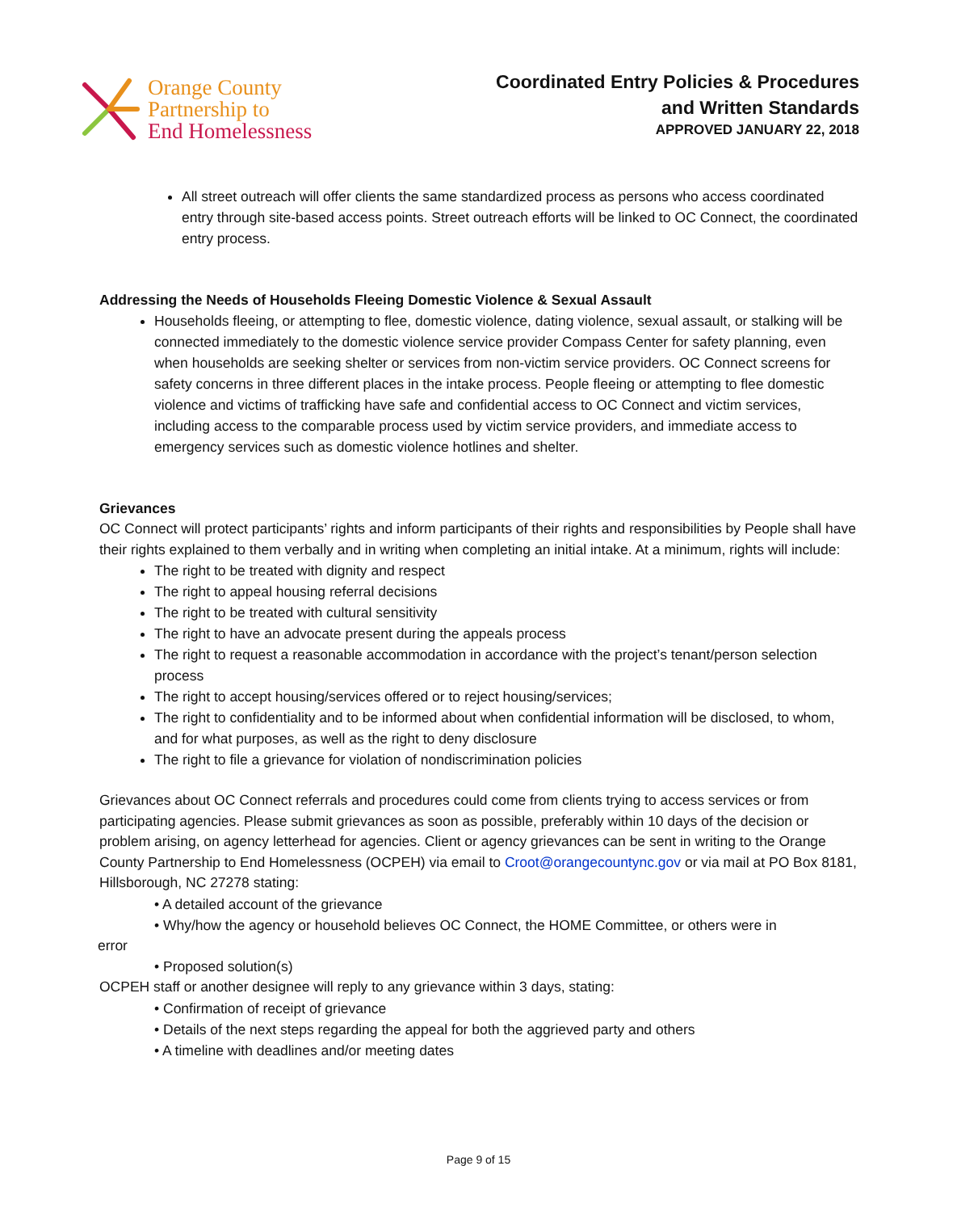Orange County
Partnership to
End Homelessness
Coordinated Entry Policies & Procedures
and Written Standards
APPROVED JANUARY 22, 2018
All street outreach will offer clients the same standardized process as persons who access coordinated entry through site-based access points. Street outreach efforts will be linked to OC Connect, the coordinated entry process.
Addressing the Needs of Households Fleeing Domestic Violence & Sexual Assault
Households fleeing, or attempting to flee, domestic violence, dating violence, sexual assault, or stalking will be connected immediately to the domestic violence service provider Compass Center for safety planning, even when households are seeking shelter or services from non-victim service providers. OC Connect screens for safety concerns in three different places in the intake process. People fleeing or attempting to flee domestic violence and victims of trafficking have safe and confidential access to OC Connect and victim services, including access to the comparable process used by victim service providers, and immediate access to emergency services such as domestic violence hotlines and shelter.
Grievances
OC Connect will protect participants’ rights and inform participants of their rights and responsibilities by People shall have their rights explained to them verbally and in writing when completing an initial intake. At a minimum, rights will include:
The right to be treated with dignity and respect
The right to appeal housing referral decisions
The right to be treated with cultural sensitivity
The right to have an advocate present during the appeals process
The right to request a reasonable accommodation in accordance with the project’s tenant/person selection process
The right to accept housing/services offered or to reject housing/services;
The right to confidentiality and to be informed about when confidential information will be disclosed, to whom, and for what purposes, as well as the right to deny disclosure
The right to file a grievance for violation of nondiscrimination policies
Grievances about OC Connect referrals and procedures could come from clients trying to access services or from participating agencies. Please submit grievances as soon as possible, preferably within 10 days of the decision or problem arising, on agency letterhead for agencies. Client or agency grievances can be sent in writing to the Orange County Partnership to End Homelessness (OCPEH) via email to Croot@orangecountync.gov or via mail at PO Box 8181, Hillsborough, NC 27278 stating:
• A detailed account of the grievance
• Why/how the agency or household believes OC Connect, the HOME Committee, or others were in
error
• Proposed solution(s)
OCPEH staff or another designee will reply to any grievance within 3 days, stating:
• Confirmation of receipt of grievance
• Details of the next steps regarding the appeal for both the aggrieved party and others
• A timeline with deadlines and/or meeting dates
Page 9 of 15